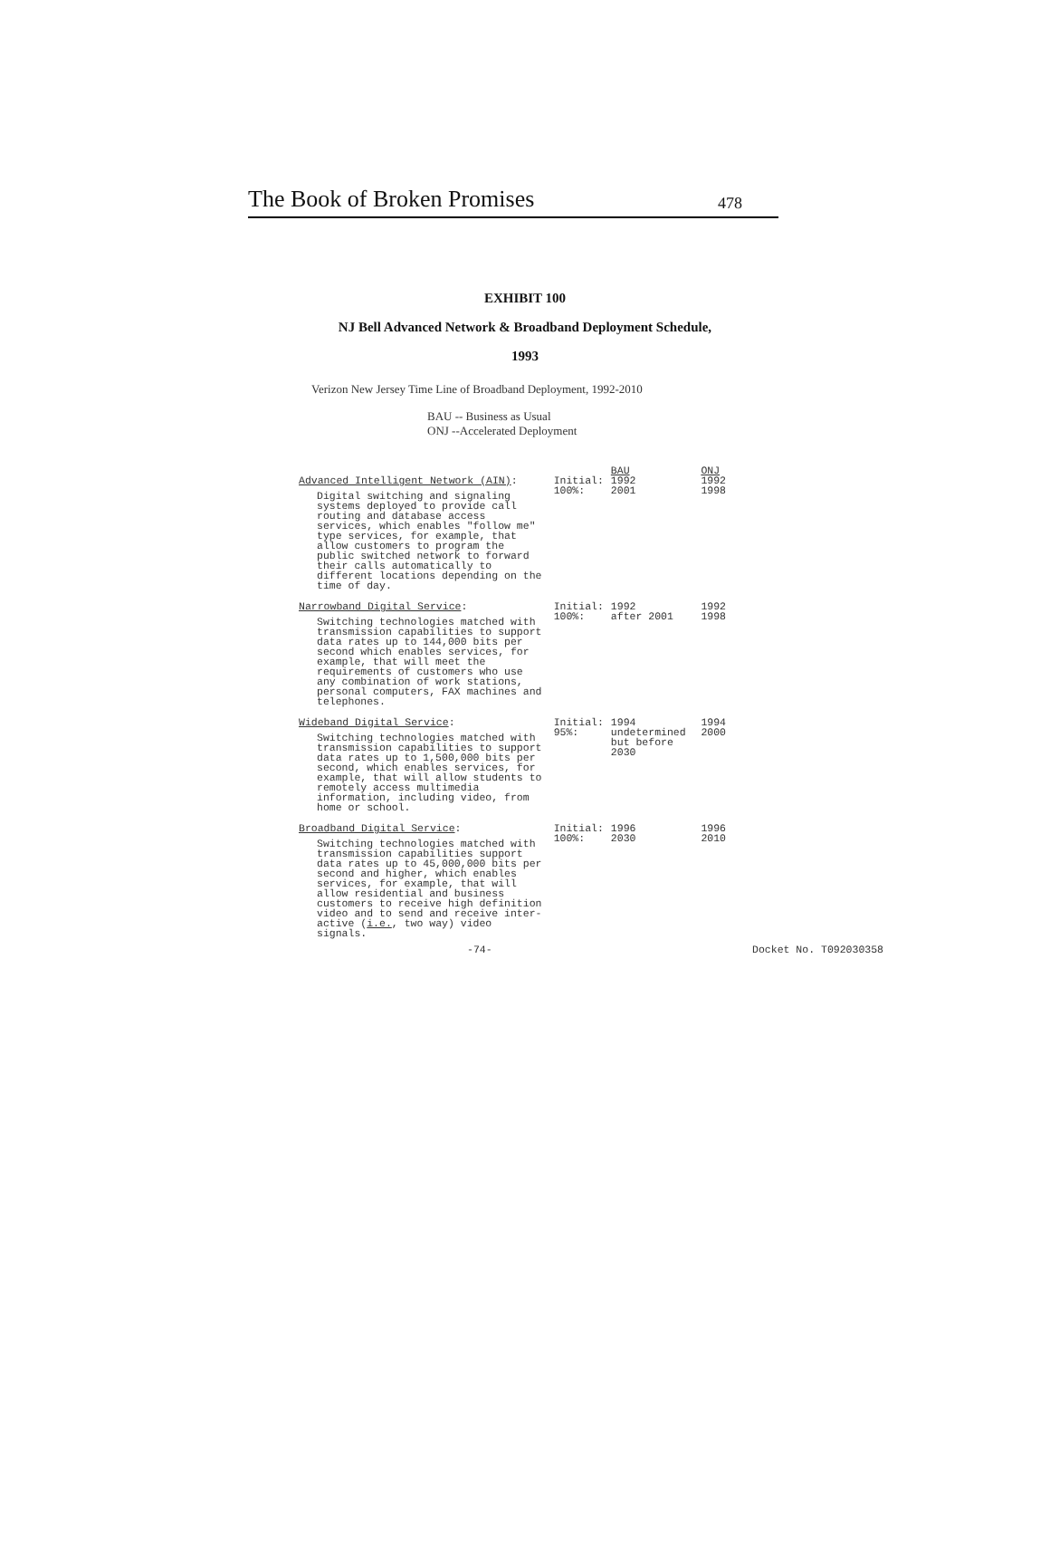The Book of Broken Promises 478
EXHIBIT 100
NJ Bell Advanced Network & Broadband Deployment Schedule,
1993
Verizon New Jersey Time Line of Broadband Deployment, 1992-2010
BAU -- Business as Usual
ONJ --Accelerated Deployment
| | | BAU | ONJ |
| Advanced Intelligent Network (AIN) : Digital switching and signaling systems deployed to provide call routing and database access services, which enables "follow me" type services, for example, that allow customers to program the public switched network to forward their calls automatically to different locations depending on the time of day. | Initial: 100%: | 1992 2001 | 1992 1998 |
| Narrowband Digital Service : Switching technologies matched with transmission capabilities to support data rates up to 144,000 bits per second which enables services, for example, that will meet the requirements of customers who use any combination of work stations, personal computers, FAX machines and telephones. | Initial: 100%: | 1992 after 2001 | 1992 1998 |
| Wideband Digital Service : Switching technologies matched with transmission capabilities to support data rates up to 1,500,000 bits per second, which enables services, for example, that will allow students to remotely access multimedia information, including video, from home or school. | Initial: 95%: | 1994 undetermined but before 2030 | 1994 2000 |
| Broadband Digital Service : Switching technologies matched with transmission capabilities support data rates up to 45,000,000 bits per second and higher, which enables services, for example, that will allow residential and business customers to receive high definition video and to send and receive inter-active ( i.e. , two way) video signals. | Initial: 100%: | 1996 2030 | 1996 2010 |
-74- Docket No. T092030358